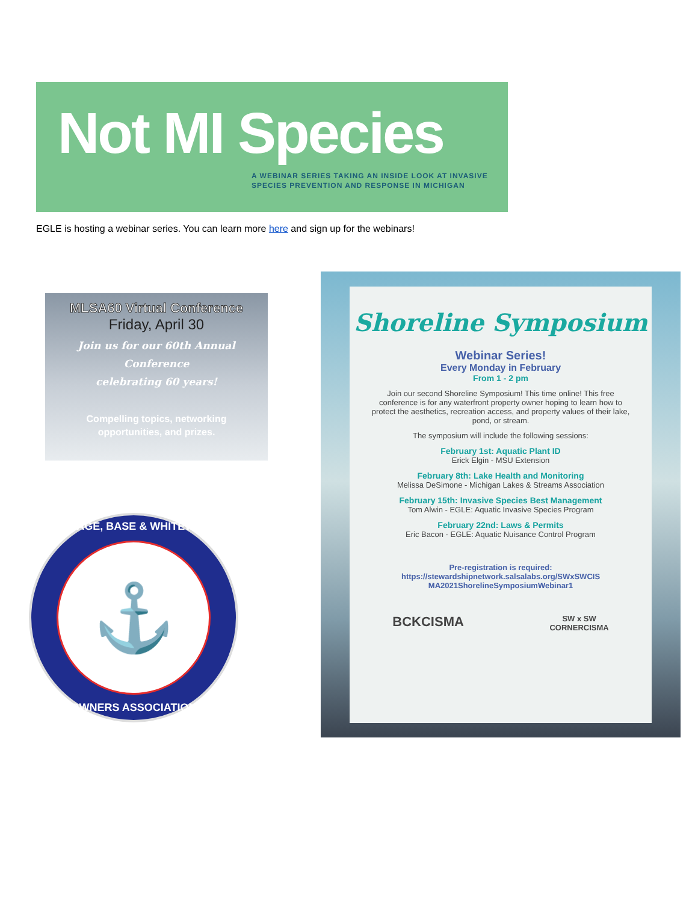Not MI Species
A WEBINAR SERIES TAKING AN INSIDE LOOK AT INVASIVE
SPECIES PREVENTION AND RESPONSE IN MICHIGAN
EGLE is hosting a webinar series. You can learn more here and sign up for the webinars!
MLSA60 Virtual Conference
Friday, April 30
Join us for our 60th Annual Conference
celebrating 60 years!
Compelling topics, networking
opportunities, and prizes.
PORTAGE, BASE & WHITEWOOD
⚓
OWNERS ASSOCIATION
Shoreline Symposium
Webinar Series!
Every Monday in February
From 1 - 2 pm
Join our second Shoreline Symposium! This time online! This free conference is for any waterfront property owner hoping to learn how to protect the aesthetics, recreation access, and property values of their lake, pond, or stream.
The symposium will include the following sessions:
February 1st: Aquatic Plant ID
Erick Elgin - MSU Extension
February 8th: Lake Health and Monitoring
Melissa DeSimone - Michigan Lakes & Streams Association
February 15th: Invasive Species Best Management
Tom Alwin - EGLE: Aquatic Invasive Species Program
February 22nd: Laws & Permits
Eric Bacon - EGLE: Aquatic Nuisance Control Program
Pre-registration is required:
https://stewardshipnetwork.salsalabs.org/SWxSWCIS MA2021ShorelineSymposiumWebinar1
BCKCISMA SW x SW
CORNERCISMA